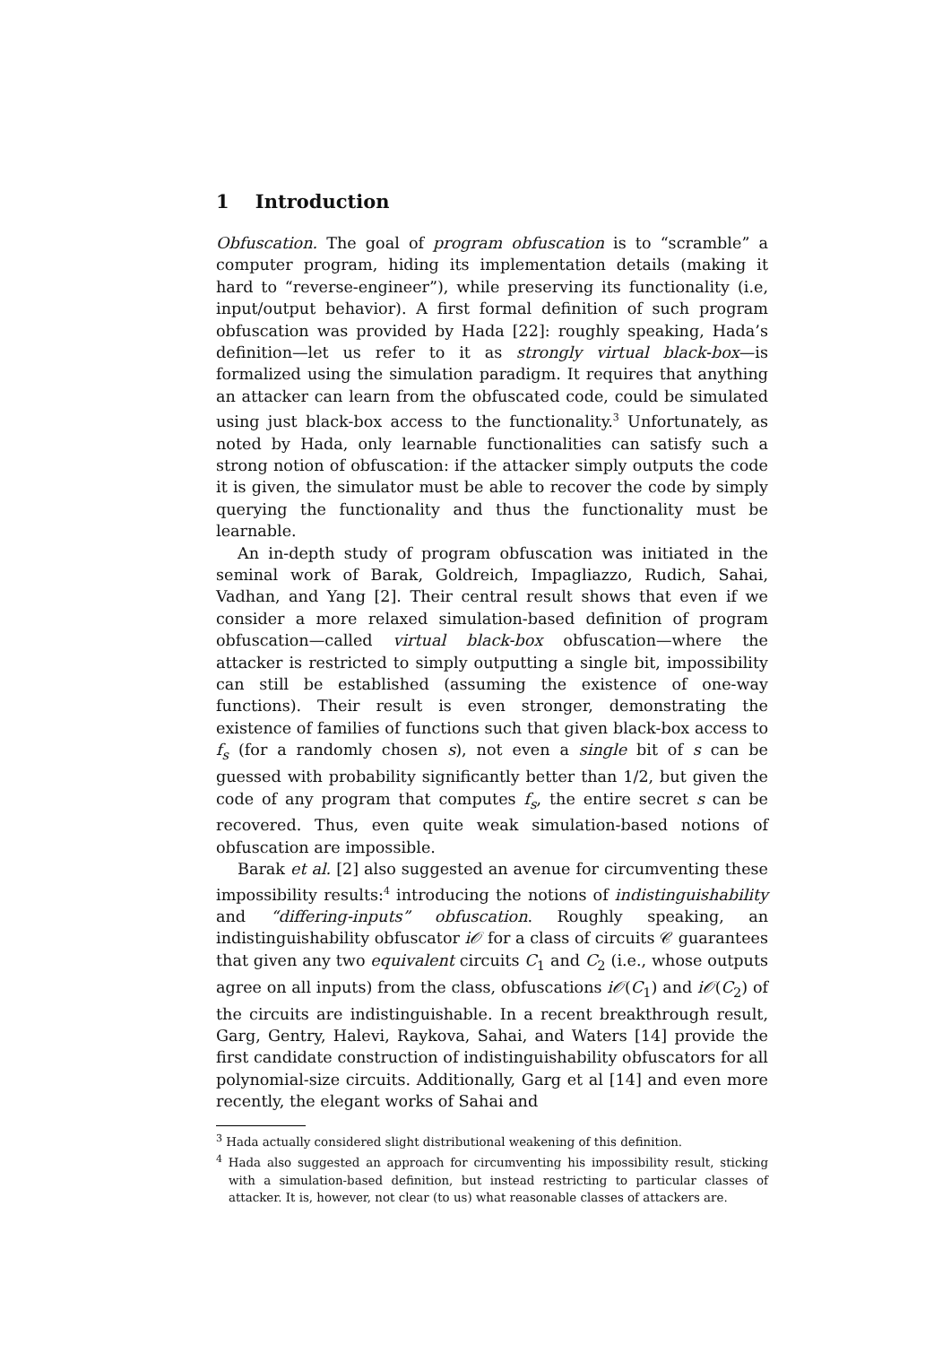1 Introduction
Obfuscation. The goal of program obfuscation is to “scramble” a computer program, hiding its implementation details (making it hard to “reverse-engineer”), while preserving its functionality (i.e, input/output behavior). A first formal definition of such program obfuscation was provided by Hada [22]: roughly speaking, Hada’s definition—let us refer to it as strongly virtual black-box—is formalized using the simulation paradigm. It requires that anything an attacker can learn from the obfuscated code, could be simulated using just black-box access to the functionality.<sup>3</sup> Unfortunately, as noted by Hada, only learnable functionalities can satisfy such a strong notion of obfuscation: if the attacker simply outputs the code it is given, the simulator must be able to recover the code by simply querying the functionality and thus the functionality must be learnable.
An in-depth study of program obfuscation was initiated in the seminal work of Barak, Goldreich, Impagliazzo, Rudich, Sahai, Vadhan, and Yang [2]. Their central result shows that even if we consider a more relaxed simulation-based definition of program obfuscation—called virtual black-box obfuscation—where the attacker is restricted to simply outputting a single bit, impossibility can still be established (assuming the existence of one-way functions). Their result is even stronger, demonstrating the existence of families of functions such that given black-box access to f<sub>s</sub> (for a randomly chosen s), not even a single bit of s can be guessed with probability significantly better than 1/2, but given the code of any program that computes f<sub>s</sub>, the entire secret s can be recovered. Thus, even quite weak simulation-based notions of obfuscation are impossible.
Barak et al. [2] also suggested an avenue for circumventing these impossibility results:<sup>4</sup> introducing the notions of indistinguishability and “differing-inputs” obfuscation. Roughly speaking, an indistinguishability obfuscator i𝒪 for a class of circuits 𝒞 guarantees that given any two equivalent circuits C<sub>1</sub> and C<sub>2</sub> (i.e., whose outputs agree on all inputs) from the class, obfuscations i𝒪(C<sub>1</sub>) and i𝒪(C<sub>2</sub>) of the circuits are indistinguishable. In a recent breakthrough result, Garg, Gentry, Halevi, Raykova, Sahai, and Waters [14] provide the first candidate construction of indistinguishability obfuscators for all polynomial-size circuits. Additionally, Garg et al [14] and even more recently, the elegant works of Sahai and
<sup>3</sup> Hada actually considered slight distributional weakening of this definition.
<sup>4</sup> Hada also suggested an approach for circumventing his impossibility result, sticking with a simulation-based definition, but instead restricting to particular classes of attacker. It is, however, not clear (to us) what reasonable classes of attackers are.